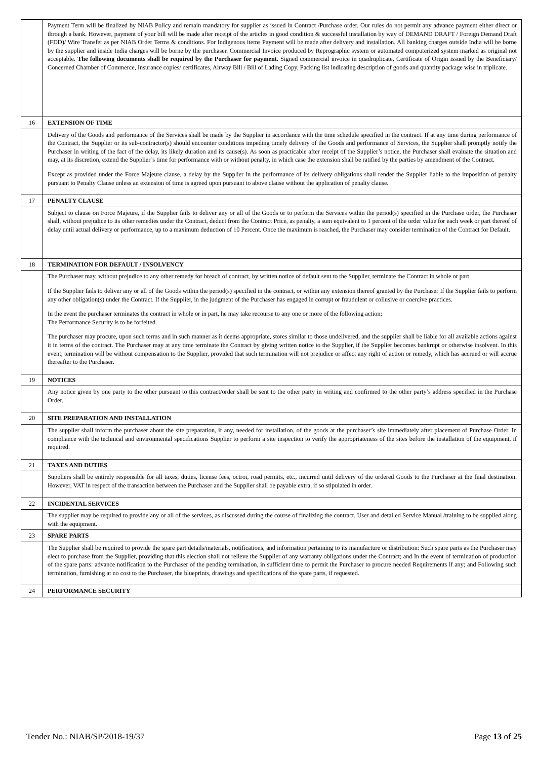| | Payment Term will be finalized by NIAB Policy and remain mandatory for supplier as issued in Contract /Purchase order. Our rules do not permit any advance payment either direct or through a bank. However, payment of your bill will be made after receipt of the articles in good condition & successful installation by way of DEMAND DRAFT / Foreign Demand Draft (FDD)/ Wire Transfer as per NIAB Order Terms & conditions. For Indigenous items Payment will be made after delivery and installation. All banking charges outside India will be borne by the supplier and inside India charges will be borne by the purchaser. Commercial Invoice produced by Reprographic system or automated computerized system marked as original not acceptable. The following documents shall be required by the Purchaser for payment. Signed commercial invoice in quadruplicate, Certificate of Origin issued by the Beneficiary/ Concerned Chamber of Commerce, Insurance copies/ certificates, Airway Bill / Bill of Lading Copy, Packing list indicating description of goods and quantity package wise in triplicate. |
| 16 | EXTENSION OF TIME |
| | Delivery of the Goods and performance of the Services shall be made by the Supplier in accordance with the time schedule specified in the contract. If at any time during performance of the Contract, the Supplier or its sub-contractor(s) should encounter conditions impeding timely delivery of the Goods and performance of Services, the Supplier shall promptly notify the Purchaser in writing of the fact of the delay, its likely duration and its cause(s). As soon as practicable after receipt of the Supplier’s notice, the Purchaser shall evaluate the situation and may, at its discretion, extend the Supplier’s time for performance with or without penalty, in which case the extension shall be ratified by the parties by amendment of the Contract. Except as provided under the Force Majeure clause, a delay by the Supplier in the performance of its delivery obligations shall render the Supplier liable to the imposition of penalty pursuant to Penalty Clause unless an extension of time is agreed upon pursuant to above clause without the application of penalty clause. |
| 17 | PENALTY CLAUSE |
| | Subject to clause on Force Majeure, if the Supplier fails to deliver any or all of the Goods or to perform the Services within the period(s) specified in the Purchase order, the Purchaser shall, without prejudice to its other remedies under the Contract, deduct from the Contract Price, as penalty, a sum equivalent to 1 percent of the order value for each week or part thereof of delay until actual delivery or performance, up to a maximum deduction of 10 Percent. Once the maximum is reached, the Purchaser may consider termination of the Contract for Default. |
| 18 | TERMINATION FOR DEFAULT / INSOLVENCY |
| | The Purchaser may, without prejudice to any other remedy for breach of contract, by written notice of default sent to the Supplier, terminate the Contract in whole or part If the Supplier fails to deliver any or all of the Goods within the period(s) specified in the contract, or within any extension thereof granted by the Purchaser If the Supplier fails to perform any other obligation(s) under the Contract. If the Supplier, in the judgment of the Purchaser has engaged in corrupt or fraudulent or collusive or coercive practices. In the event the purchaser terminates the contract in whole or in part, he may take recourse to any one or more of the following action: The Performance Security is to be forfeited. The purchaser may procure, upon such terms and in such manner as it deems appropriate, stores similar to those undelivered, and the supplier shall be liable for all available actions against it in terms of the contract. The Purchaser may at any time terminate the Contract by giving written notice to the Supplier, if the Supplier becomes bankrupt or otherwise insolvent. In this event, termination will be without compensation to the Supplier, provided that such termination will not prejudice or affect any right of action or remedy, which has accrued or will accrue thereafter to the Purchaser. |
| 19 | NOTICES |
| | Any notice given by one party to the other pursuant to this contract/order shall be sent to the other party in writing and confirmed to the other party’s address specified in the Purchase Order. |
| 20 | SITE PREPARATION AND INSTALLATION |
| | The supplier shall inform the purchaser about the site preparation, if any, needed for installation, of the goods at the purchaser’s site immediately after placement of Purchase Order. In compliance with the technical and environmental specifications Supplier to perform a site inspection to verify the appropriateness of the sites before the installation of the equipment, if required. |
| 21 | TAXES AND DUTIES |
| | Suppliers shall be entirely responsible for all taxes, duties, license fees, octroi, road permits, etc., incurred until delivery of the ordered Goods to the Purchaser at the final destination. However, VAT in respect of the transaction between the Purchaser and the Supplier shall be payable extra, if so stipulated in order. |
| 22 | INCIDENTAL SERVICES |
| | The supplier may be required to provide any or all of the services, as discussed during the course of finalizing the contract. User and detailed Service Manual /training to be supplied along with the equipment. |
| 23 | SPARE PARTS |
| | The Supplier shall be required to provide the spare part details/materials, notifications, and information pertaining to its manufacture or distribution: Such spare parts as the Purchaser may elect to purchase from the Supplier, providing that this election shall not relieve the Supplier of any warranty obligations under the Contract; and In the event of termination of production of the spare parts: advance notification to the Purchaser of the pending termination, in sufficient time to permit the Purchaser to procure needed Requirements if any; and Following such termination, furnishing at no cost to the Purchaser, the blueprints, drawings and specifications of the spare parts, if requested. |
| 24 | PERFORMANCE SECURITY |
Tender No.: NIAB/SP/2018-19/37 Page 13 of 25